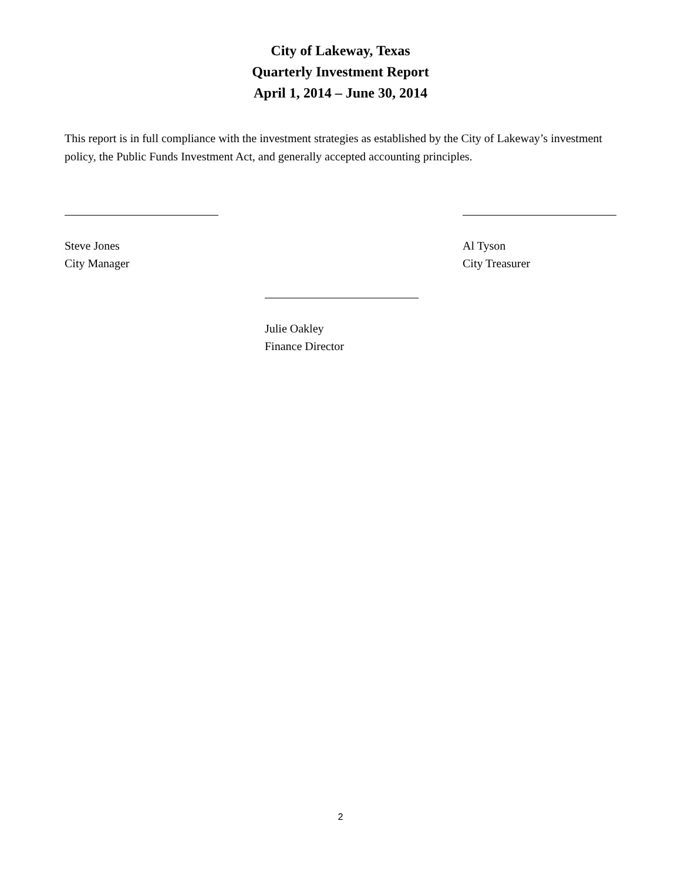City of Lakeway, Texas
Quarterly Investment Report
April 1, 2014 – June 30, 2014
This report is in full compliance with the investment strategies as established by the City of Lakeway’s investment policy, the Public Funds Investment Act, and generally accepted accounting principles.
Steve Jones
City Manager
Al Tyson
City Treasurer
Julie Oakley
Finance Director
2